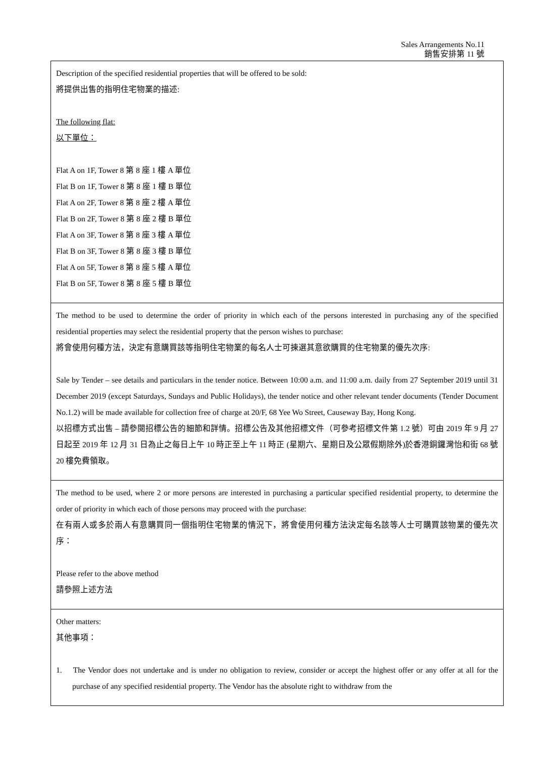Sales Arrangements No.11
銷售安排第 11 號
| Description of the specified residential properties that will be offered to be sold: 將提供出售的指明住宅物業的描述: The following flat: 以下單位： Flat A on 1F, Tower 8 第 8 座 1 樓 A 單位 Flat B on 1F, Tower 8 第 8 座 1 樓 B 單位 Flat A on 2F, Tower 8 第 8 座 2 樓 A 單位 Flat B on 2F, Tower 8 第 8 座 2 樓 B 單位 Flat A on 3F, Tower 8 第 8 座 3 樓 A 單位 Flat B on 3F, Tower 8 第 8 座 3 樓 B 單位 Flat A on 5F, Tower 8 第 8 座 5 樓 A 單位 Flat B on 5F, Tower 8 第 8 座 5 樓 B 單位 |
| The method to be used to determine the order of priority in which each of the persons interested in purchasing any of the specified residential properties may select the residential property that the person wishes to purchase: 將會使用何種方法，決定有意購買該等指明住宅物業的每名人士可揀選其意欲購買的住宅物業的優先次序: Sale by Tender – see details and particulars in the tender notice. Between 10:00 a.m. and 11:00 a.m. daily from 27 September 2019 until 31 December 2019 (except Saturdays, Sundays and Public Holidays), the tender notice and other relevant tender documents (Tender Document No.1.2) will be made available for collection free of charge at 20/F, 68 Yee Wo Street, Causeway Bay, Hong Kong. 以招標方式出售 – 請參閱招標公告的細節和詳情。招標公告及其他招標文件（可參考招標文件第 1.2 號）可由 2019 年 9 月 27 日起至 2019 年 12 月 31 日為止之每日上午 10 時正至上午 11 時正 (星期六、星期日及公眾假期除外)於香港銅鑼灣怡和街 68 號 20 樓免費領取。 |
| The method to be used, where 2 or more persons are interested in purchasing a particular specified residential property, to determine the order of priority in which each of those persons may proceed with the purchase: 在有兩人或多於兩人有意購買同一個指明住宅物業的情況下，將會使用何種方法決定每名該等人士可購買該物業的優先次序： Please refer to the above method 請參照上述方法 |
| Other matters: 其他事項： 1. The Vendor does not undertake and is under no obligation to review, consider or accept the highest offer or any offer at all for the purchase of any specified residential property. The Vendor has the absolute right to withdraw from the |